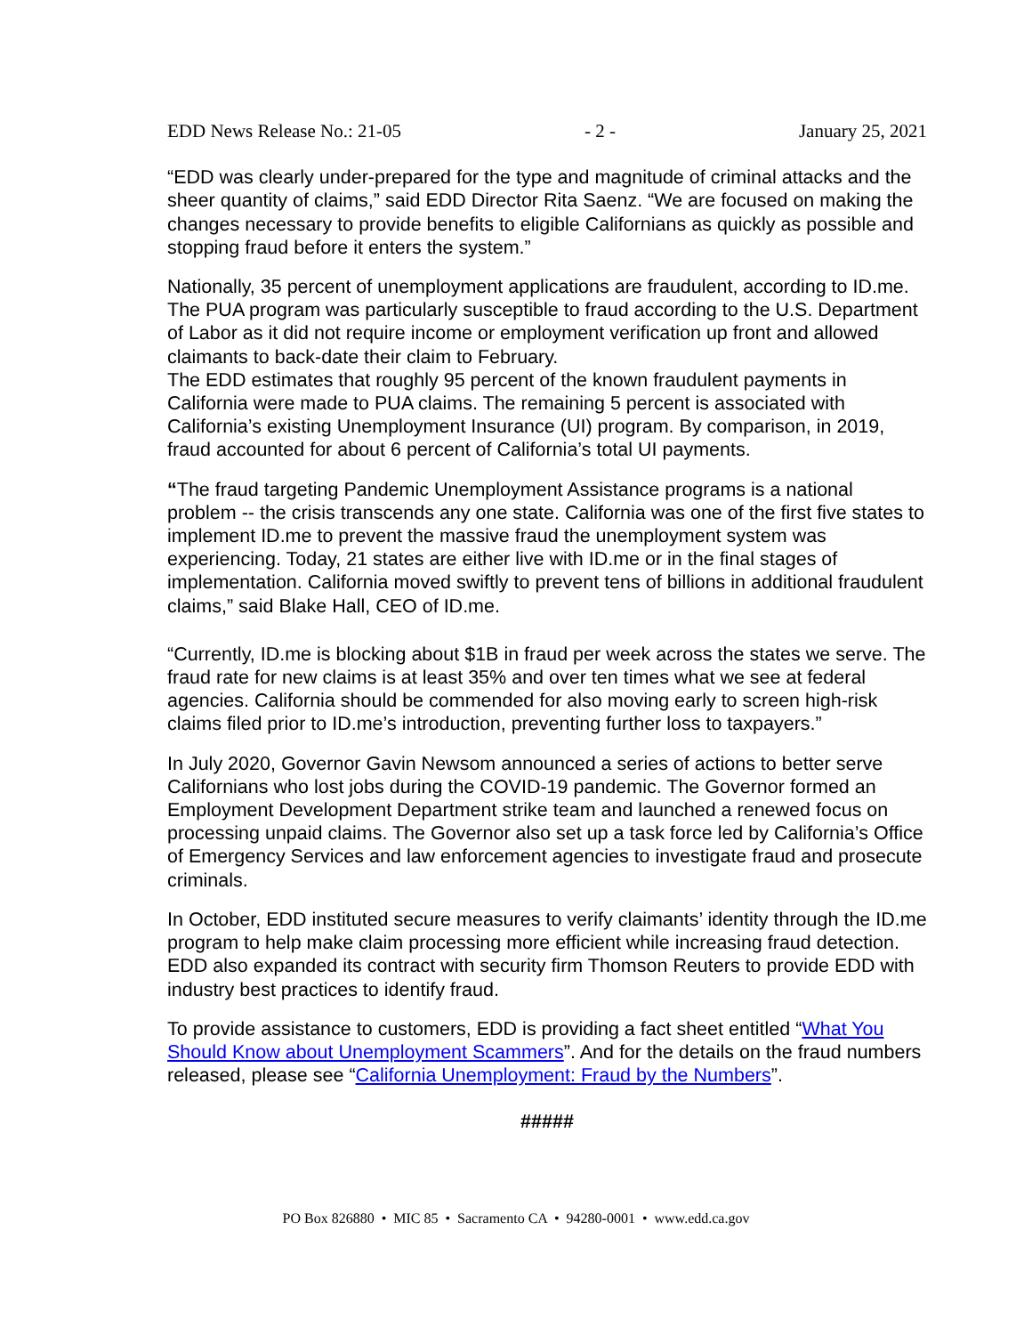EDD News Release No.: 21-05 - 2 - January 25, 2021
“EDD was clearly under-prepared for the type and magnitude of criminal attacks and the sheer quantity of claims,” said EDD Director Rita Saenz. “We are focused on making the changes necessary to provide benefits to eligible Californians as quickly as possible and stopping fraud before it enters the system.”
Nationally, 35 percent of unemployment applications are fraudulent, according to ID.me. The PUA program was particularly susceptible to fraud according to the U.S. Department of Labor as it did not require income or employment verification up front and allowed claimants to back-date their claim to February.
The EDD estimates that roughly 95 percent of the known fraudulent payments in California were made to PUA claims. The remaining 5 percent is associated with California’s existing Unemployment Insurance (UI) program. By comparison, in 2019, fraud accounted for about 6 percent of California’s total UI payments.
“The fraud targeting Pandemic Unemployment Assistance programs is a national problem -- the crisis transcends any one state. California was one of the first five states to implement ID.me to prevent the massive fraud the unemployment system was experiencing. Today, 21 states are either live with ID.me or in the final stages of implementation. California moved swiftly to prevent tens of billions in additional fraudulent claims,” said Blake Hall, CEO of ID.me.
“Currently, ID.me is blocking about $1B in fraud per week across the states we serve. The fraud rate for new claims is at least 35% and over ten times what we see at federal agencies. California should be commended for also moving early to screen high-risk claims filed prior to ID.me’s introduction, preventing further loss to taxpayers.”
In July 2020, Governor Gavin Newsom announced a series of actions to better serve Californians who lost jobs during the COVID-19 pandemic. The Governor formed an Employment Development Department strike team and launched a renewed focus on processing unpaid claims. The Governor also set up a task force led by California’s Office of Emergency Services and law enforcement agencies to investigate fraud and prosecute criminals.
In October, EDD instituted secure measures to verify claimants’ identity through the ID.me program to help make claim processing more efficient while increasing fraud detection. EDD also expanded its contract with security firm Thomson Reuters to provide EDD with industry best practices to identify fraud.
To provide assistance to customers, EDD is providing a fact sheet entitled “What You Should Know about Unemployment Scammers”. And for the details on the fraud numbers released, please see “California Unemployment: Fraud by the Numbers”.
#####
PO Box 826880 • MIC 85 • Sacramento CA • 94280-0001 • www.edd.ca.gov